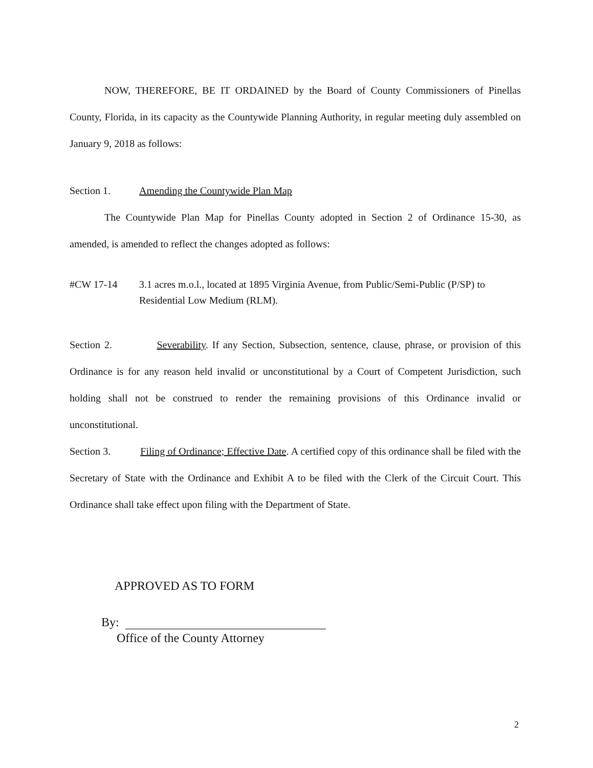NOW, THEREFORE, BE IT ORDAINED by the Board of County Commissioners of Pinellas County, Florida, in its capacity as the Countywide Planning Authority, in regular meeting duly assembled on January 9, 2018 as follows:
Section 1. Amending the Countywide Plan Map
The Countywide Plan Map for Pinellas County adopted in Section 2 of Ordinance 15-30, as amended, is amended to reflect the changes adopted as follows:
#CW 17-14 3.1 acres m.o.l., located at 1895 Virginia Avenue, from Public/Semi-Public (P/SP) to Residential Low Medium (RLM).
Section 2. Severability. If any Section, Subsection, sentence, clause, phrase, or provision of this Ordinance is for any reason held invalid or unconstitutional by a Court of Competent Jurisdiction, such holding shall not be construed to render the remaining provisions of this Ordinance invalid or unconstitutional.
Section 3. Filing of Ordinance; Effective Date. A certified copy of this ordinance shall be filed with the Secretary of State with the Ordinance and Exhibit A to be filed with the Clerk of the Circuit Court. This Ordinance shall take effect upon filing with the Department of State.
APPROVED AS TO FORM
By:
Office of the County Attorney
2